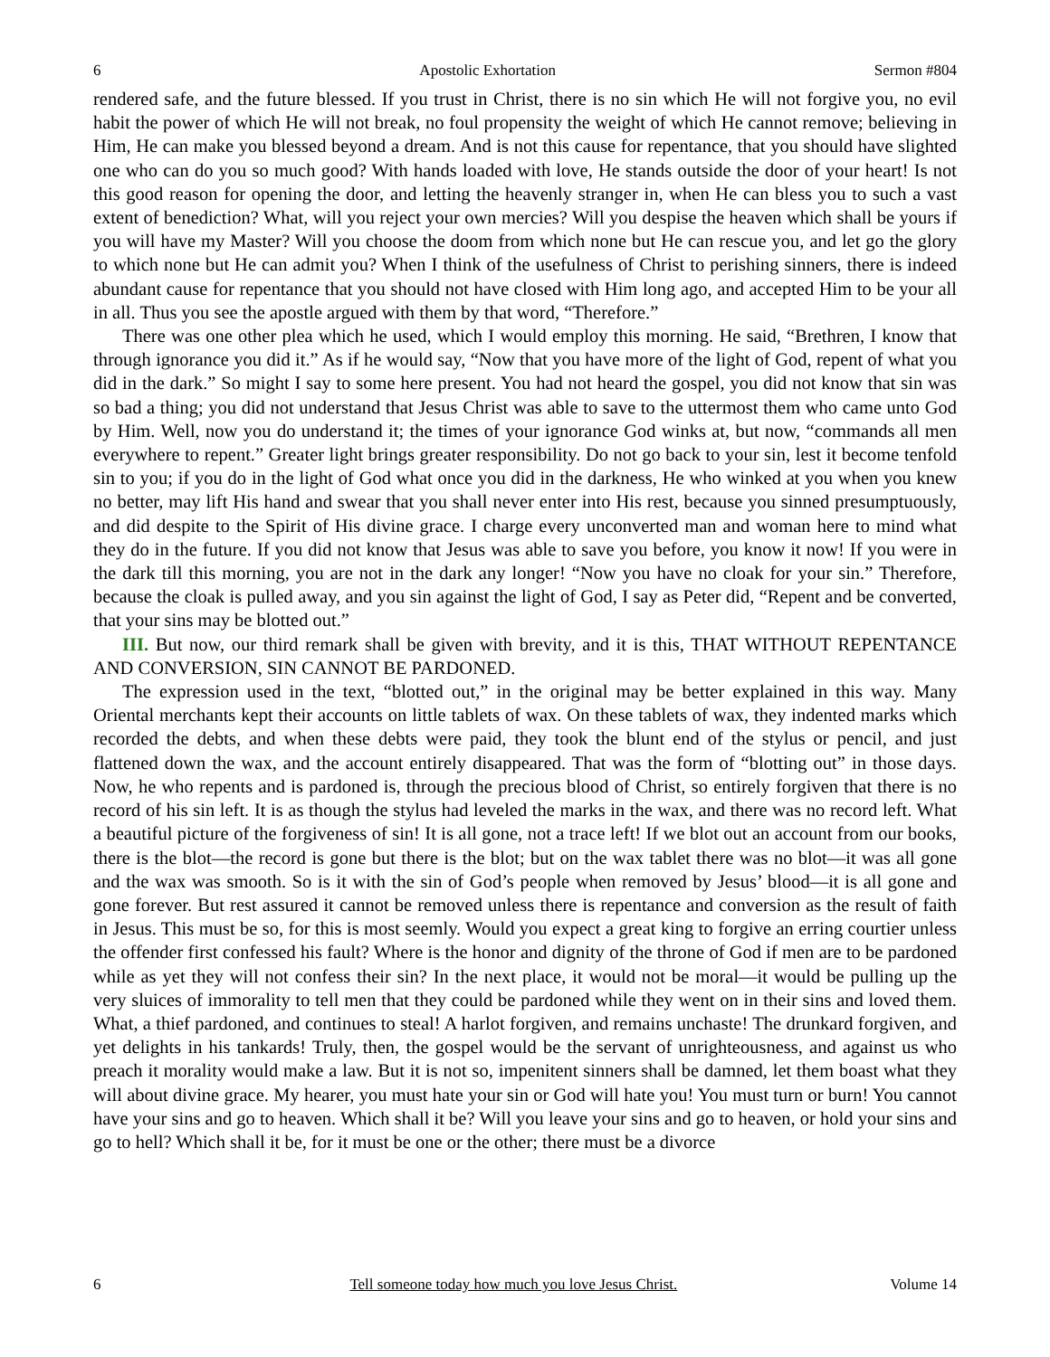6 Apostolic Exhortation Sermon #804
rendered safe, and the future blessed. If you trust in Christ, there is no sin which He will not forgive you, no evil habit the power of which He will not break, no foul propensity the weight of which He cannot remove; believing in Him, He can make you blessed beyond a dream. And is not this cause for repentance, that you should have slighted one who can do you so much good? With hands loaded with love, He stands outside the door of your heart! Is not this good reason for opening the door, and letting the heavenly stranger in, when He can bless you to such a vast extent of benediction? What, will you reject your own mercies? Will you despise the heaven which shall be yours if you will have my Master? Will you choose the doom from which none but He can rescue you, and let go the glory to which none but He can admit you? When I think of the usefulness of Christ to perishing sinners, there is indeed abundant cause for repentance that you should not have closed with Him long ago, and accepted Him to be your all in all. Thus you see the apostle argued with them by that word, “Therefore.”
There was one other plea which he used, which I would employ this morning. He said, “Brethren, I know that through ignorance you did it.” As if he would say, “Now that you have more of the light of God, repent of what you did in the dark.” So might I say to some here present. You had not heard the gospel, you did not know that sin was so bad a thing; you did not understand that Jesus Christ was able to save to the uttermost them who came unto God by Him. Well, now you do understand it; the times of your ignorance God winks at, but now, “commands all men everywhere to repent.” Greater light brings greater responsibility. Do not go back to your sin, lest it become tenfold sin to you; if you do in the light of God what once you did in the darkness, He who winked at you when you knew no better, may lift His hand and swear that you shall never enter into His rest, because you sinned presumptuously, and did despite to the Spirit of His divine grace. I charge every unconverted man and woman here to mind what they do in the future. If you did not know that Jesus was able to save you before, you know it now! If you were in the dark till this morning, you are not in the dark any longer! “Now you have no cloak for your sin.” Therefore, because the cloak is pulled away, and you sin against the light of God, I say as Peter did, “Repent and be converted, that your sins may be blotted out.”
III. But now, our third remark shall be given with brevity, and it is this, THAT WITHOUT REPENTANCE AND CONVERSION, SIN CANNOT BE PARDONED.
The expression used in the text, “blotted out,” in the original may be better explained in this way. Many Oriental merchants kept their accounts on little tablets of wax. On these tablets of wax, they indented marks which recorded the debts, and when these debts were paid, they took the blunt end of the stylus or pencil, and just flattened down the wax, and the account entirely disappeared. That was the form of “blotting out” in those days. Now, he who repents and is pardoned is, through the precious blood of Christ, so entirely forgiven that there is no record of his sin left. It is as though the stylus had leveled the marks in the wax, and there was no record left. What a beautiful picture of the forgiveness of sin! It is all gone, not a trace left! If we blot out an account from our books, there is the blot—the record is gone but there is the blot; but on the wax tablet there was no blot—it was all gone and the wax was smooth. So is it with the sin of God’s people when removed by Jesus’ blood—it is all gone and gone forever. But rest assured it cannot be removed unless there is repentance and conversion as the result of faith in Jesus. This must be so, for this is most seemly. Would you expect a great king to forgive an erring courtier unless the offender first confessed his fault? Where is the honor and dignity of the throne of God if men are to be pardoned while as yet they will not confess their sin? In the next place, it would not be moral—it would be pulling up the very sluices of immorality to tell men that they could be pardoned while they went on in their sins and loved them. What, a thief pardoned, and continues to steal! A harlot forgiven, and remains unchaste! The drunkard forgiven, and yet delights in his tankards! Truly, then, the gospel would be the servant of unrighteousness, and against us who preach it morality would make a law. But it is not so, impenitent sinners shall be damned, let them boast what they will about divine grace. My hearer, you must hate your sin or God will hate you! You must turn or burn! You cannot have your sins and go to heaven. Which shall it be? Will you leave your sins and go to heaven, or hold your sins and go to hell? Which shall it be, for it must be one or the other; there must be a divorce
6 Tell someone today how much you love Jesus Christ. Volume 14